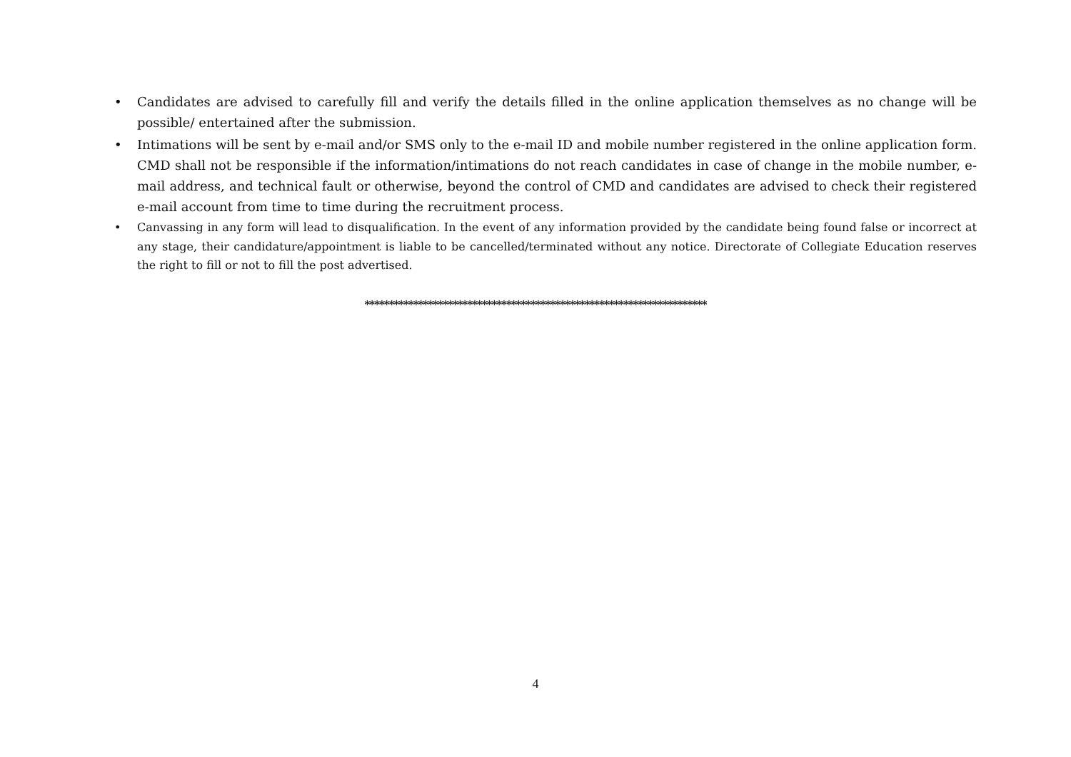• Candidates are advised to carefully fill and verify the details filled in the online application themselves as no change will be possible/ entertained after the submission.
• Intimations will be sent by e-mail and/or SMS only to the e-mail ID and mobile number registered in the online application form. CMD shall not be responsible if the information/intimations do not reach candidates in case of change in the mobile number, e-mail address, and technical fault or otherwise, beyond the control of CMD and candidates are advised to check their registered e-mail account from time to time during the recruitment process.
• Canvassing in any form will lead to disqualification. In the event of any information provided by the candidate being found false or incorrect at any stage, their candidature/appointment is liable to be cancelled/terminated without any notice. Directorate of Collegiate Education reserves the right to fill or not to fill the post advertised.
**********************************************************************
4